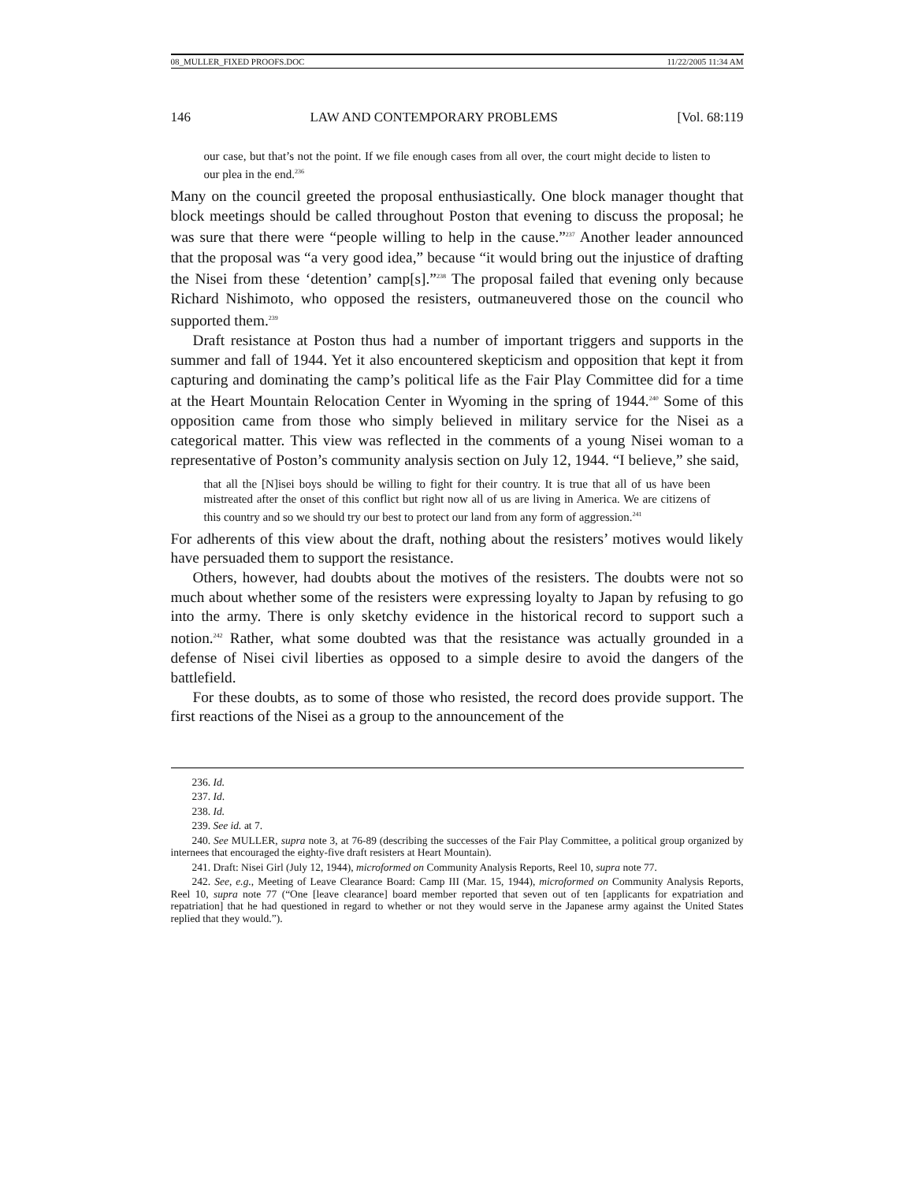08_MULLER_FIXED PROOFS.DOC 11/22/2005 11:34 AM
146 LAW AND CONTEMPORARY PROBLEMS [Vol. 68:119
our case, but that’s not the point. If we file enough cases from all over, the court might decide to listen to our plea in the end.<sup>236</sup>
Many on the council greeted the proposal enthusiastically. One block manager thought that block meetings should be called throughout Poston that evening to discuss the proposal; he was sure that there were “people willing to help in the cause.”<sup>237</sup> Another leader announced that the proposal was “a very good idea,” because “it would bring out the injustice of drafting the Nisei from these ‘detention’ camp[s].”<sup>238</sup> The proposal failed that evening only because Richard Nishimoto, who opposed the resisters, outmaneuvered those on the council who supported them.<sup>239</sup>
Draft resistance at Poston thus had a number of important triggers and supports in the summer and fall of 1944. Yet it also encountered skepticism and opposition that kept it from capturing and dominating the camp’s political life as the Fair Play Committee did for a time at the Heart Mountain Relocation Center in Wyoming in the spring of 1944.<sup>240</sup> Some of this opposition came from those who simply believed in military service for the Nisei as a categorical matter. This view was reflected in the comments of a young Nisei woman to a representative of Poston’s community analysis section on July 12, 1944. “I believe,” she said,
that all the [N]isei boys should be willing to fight for their country. It is true that all of us have been mistreated after the onset of this conflict but right now all of us are living in America. We are citizens of this country and so we should try our best to protect our land from any form of aggression.<sup>241</sup>
For adherents of this view about the draft, nothing about the resisters’ motives would likely have persuaded them to support the resistance.
Others, however, had doubts about the motives of the resisters. The doubts were not so much about whether some of the resisters were expressing loyalty to Japan by refusing to go into the army. There is only sketchy evidence in the historical record to support such a notion.<sup>242</sup> Rather, what some doubted was that the resistance was actually grounded in a defense of Nisei civil liberties as opposed to a simple desire to avoid the dangers of the battlefield.
For these doubts, as to some of those who resisted, the record does provide support. The first reactions of the Nisei as a group to the announcement of the
236. Id.
237. Id.
238. Id.
239. See id. at 7.
240. See MULLER, supra note 3, at 76-89 (describing the successes of the Fair Play Committee, a political group organized by internees that encouraged the eighty-five draft resisters at Heart Mountain).
241. Draft: Nisei Girl (July 12, 1944), microformed on Community Analysis Reports, Reel 10, supra note 77.
242. See, e.g., Meeting of Leave Clearance Board: Camp III (Mar. 15, 1944), microformed on Community Analysis Reports, Reel 10, supra note 77 (“One [leave clearance] board member reported that seven out of ten [applicants for expatriation and repatriation] that he had questioned in regard to whether or not they would serve in the Japanese army against the United States replied that they would.”).